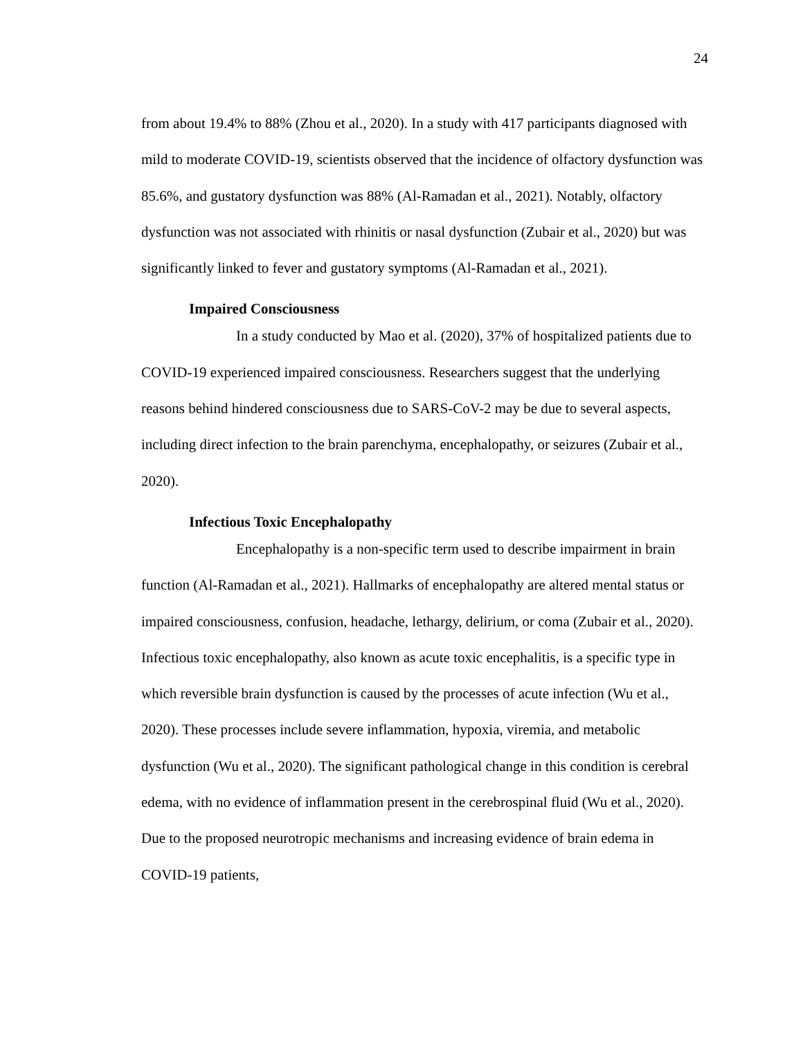24
from about 19.4% to 88% (Zhou et al., 2020). In a study with 417 participants diagnosed with mild to moderate COVID-19, scientists observed that the incidence of olfactory dysfunction was 85.6%, and gustatory dysfunction was 88% (Al-Ramadan et al., 2021). Notably, olfactory dysfunction was not associated with rhinitis or nasal dysfunction (Zubair et al., 2020) but was significantly linked to fever and gustatory symptoms (Al-Ramadan et al., 2021).
Impaired Consciousness
In a study conducted by Mao et al. (2020), 37% of hospitalized patients due to COVID-19 experienced impaired consciousness. Researchers suggest that the underlying reasons behind hindered consciousness due to SARS-CoV-2 may be due to several aspects, including direct infection to the brain parenchyma, encephalopathy, or seizures (Zubair et al., 2020).
Infectious Toxic Encephalopathy
Encephalopathy is a non-specific term used to describe impairment in brain function (Al-Ramadan et al., 2021). Hallmarks of encephalopathy are altered mental status or impaired consciousness, confusion, headache, lethargy, delirium, or coma (Zubair et al., 2020). Infectious toxic encephalopathy, also known as acute toxic encephalitis, is a specific type in which reversible brain dysfunction is caused by the processes of acute infection (Wu et al., 2020). These processes include severe inflammation, hypoxia, viremia, and metabolic dysfunction (Wu et al., 2020). The significant pathological change in this condition is cerebral edema, with no evidence of inflammation present in the cerebrospinal fluid (Wu et al., 2020). Due to the proposed neurotropic mechanisms and increasing evidence of brain edema in COVID-19 patients,